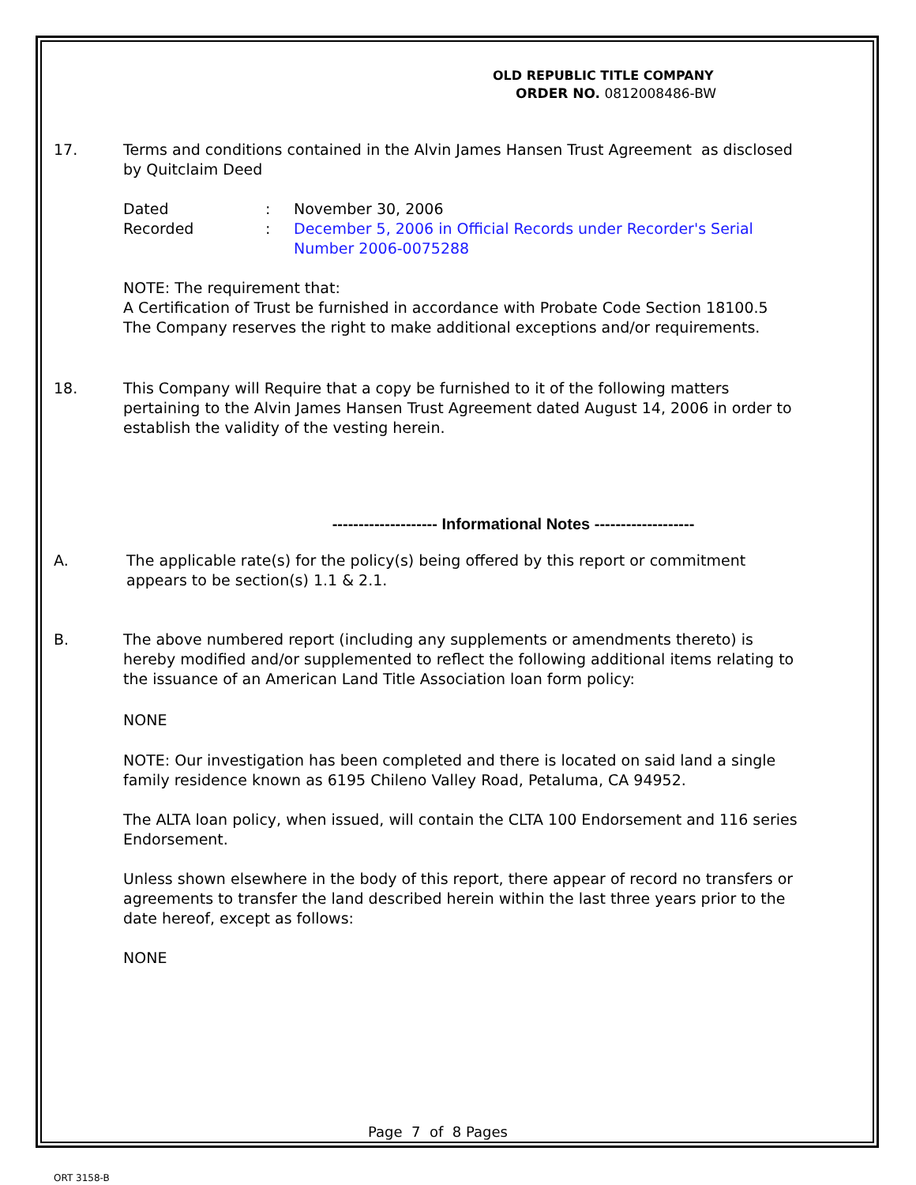OLD REPUBLIC TITLE COMPANY
ORDER NO. 0812008486-BW
17. Terms and conditions contained in the Alvin James Hansen Trust Agreement as disclosed by Quitclaim Deed
| Dated | : | November 30, 2006 |
| Recorded | : | December 5, 2006 in Official Records under Recorder's Serial Number 2006-0075288 |
NOTE: The requirement that:
A Certification of Trust be furnished in accordance with Probate Code Section 18100.5
The Company reserves the right to make additional exceptions and/or requirements.
18. This Company will Require that a copy be furnished to it of the following matters pertaining to the Alvin James Hansen Trust Agreement dated August 14, 2006 in order to establish the validity of the vesting herein.
-------------------- Informational Notes -------------------
A. The applicable rate(s) for the policy(s) being offered by this report or commitment appears to be section(s) 1.1 & 2.1.
B. The above numbered report (including any supplements or amendments thereto) is hereby modified and/or supplemented to reflect the following additional items relating to the issuance of an American Land Title Association loan form policy:
NONE
NOTE: Our investigation has been completed and there is located on said land a single family residence known as 6195 Chileno Valley Road, Petaluma, CA 94952.
The ALTA loan policy, when issued, will contain the CLTA 100 Endorsement and 116 series Endorsement.
Unless shown elsewhere in the body of this report, there appear of record no transfers or agreements to transfer the land described herein within the last three years prior to the date hereof, except as follows:
NONE
Page 7 of 8 Pages
ORT 3158-B